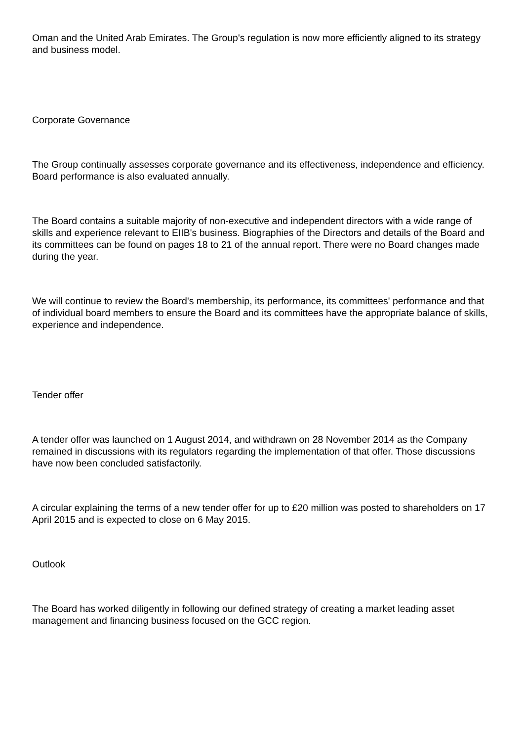Oman and the United Arab Emirates. The Group's regulation is now more efficiently aligned to its strategy and business model.
Corporate Governance
The Group continually assesses corporate governance and its effectiveness, independence and efficiency. Board performance is also evaluated annually.
The Board contains a suitable majority of non-executive and independent directors with a wide range of skills and experience relevant to EIIB's business. Biographies of the Directors and details of the Board and its committees can be found on pages 18 to 21 of the annual report. There were no Board changes made during the year.
We will continue to review the Board's membership, its performance, its committees' performance and that of individual board members to ensure the Board and its committees have the appropriate balance of skills, experience and independence.
Tender offer
A tender offer was launched on 1 August 2014, and withdrawn on 28 November 2014 as the Company remained in discussions with its regulators regarding the implementation of that offer. Those discussions have now been concluded satisfactorily.
A circular explaining the terms of a new tender offer for up to £20 million was posted to shareholders on 17 April 2015 and is expected to close on 6 May 2015.
Outlook
The Board has worked diligently in following our defined strategy of creating a market leading asset management and financing business focused on the GCC region.